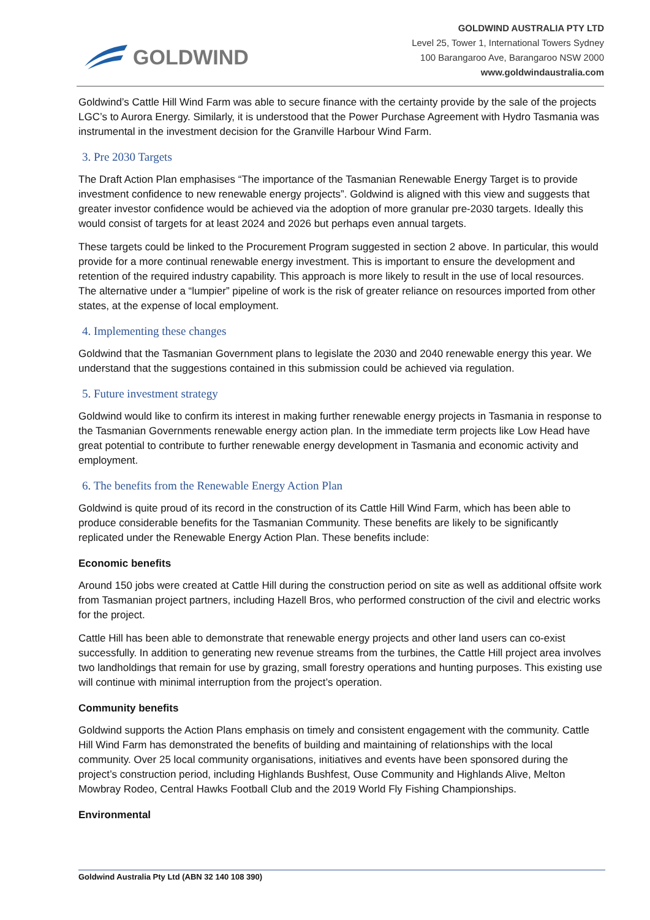GOLDWIND
GOLDWIND AUSTRALIA PTY LTD
Level 25, Tower 1, International Towers Sydney
100 Barangaroo Ave, Barangaroo NSW 2000
www.goldwindaustralia.com
Goldwind’s Cattle Hill Wind Farm was able to secure finance with the certainty provide by the sale of the projects LGC’s to Aurora Energy. Similarly, it is understood that the Power Purchase Agreement with Hydro Tasmania was instrumental in the investment decision for the Granville Harbour Wind Farm.
3. Pre 2030 Targets
The Draft Action Plan emphasises “The importance of the Tasmanian Renewable Energy Target is to provide investment confidence to new renewable energy projects”. Goldwind is aligned with this view and suggests that greater investor confidence would be achieved via the adoption of more granular pre-2030 targets. Ideally this would consist of targets for at least 2024 and 2026 but perhaps even annual targets.
These targets could be linked to the Procurement Program suggested in section 2 above. In particular, this would provide for a more continual renewable energy investment. This is important to ensure the development and retention of the required industry capability. This approach is more likely to result in the use of local resources. The alternative under a “lumpier” pipeline of work is the risk of greater reliance on resources imported from other states, at the expense of local employment.
4. Implementing these changes
Goldwind that the Tasmanian Government plans to legislate the 2030 and 2040 renewable energy this year. We understand that the suggestions contained in this submission could be achieved via regulation.
5. Future investment strategy
Goldwind would like to confirm its interest in making further renewable energy projects in Tasmania in response to the Tasmanian Governments renewable energy action plan. In the immediate term projects like Low Head have great potential to contribute to further renewable energy development in Tasmania and economic activity and employment.
6. The benefits from the Renewable Energy Action Plan
Goldwind is quite proud of its record in the construction of its Cattle Hill Wind Farm, which has been able to produce considerable benefits for the Tasmanian Community. These benefits are likely to be significantly replicated under the Renewable Energy Action Plan. These benefits include:
Economic benefits
Around 150 jobs were created at Cattle Hill during the construction period on site as well as additional offsite work from Tasmanian project partners, including Hazell Bros, who performed construction of the civil and electric works for the project.
Cattle Hill has been able to demonstrate that renewable energy projects and other land users can co-exist successfully. In addition to generating new revenue streams from the turbines, the Cattle Hill project area involves two landholdings that remain for use by grazing, small forestry operations and hunting purposes. This existing use will continue with minimal interruption from the project’s operation.
Community benefits
Goldwind supports the Action Plans emphasis on timely and consistent engagement with the community. Cattle Hill Wind Farm has demonstrated the benefits of building and maintaining of relationships with the local community. Over 25 local community organisations, initiatives and events have been sponsored during the project’s construction period, including Highlands Bushfest, Ouse Community and Highlands Alive, Melton Mowbray Rodeo, Central Hawks Football Club and the 2019 World Fly Fishing Championships.
Environmental
Goldwind Australia Pty Ltd (ABN 32 140 108 390)